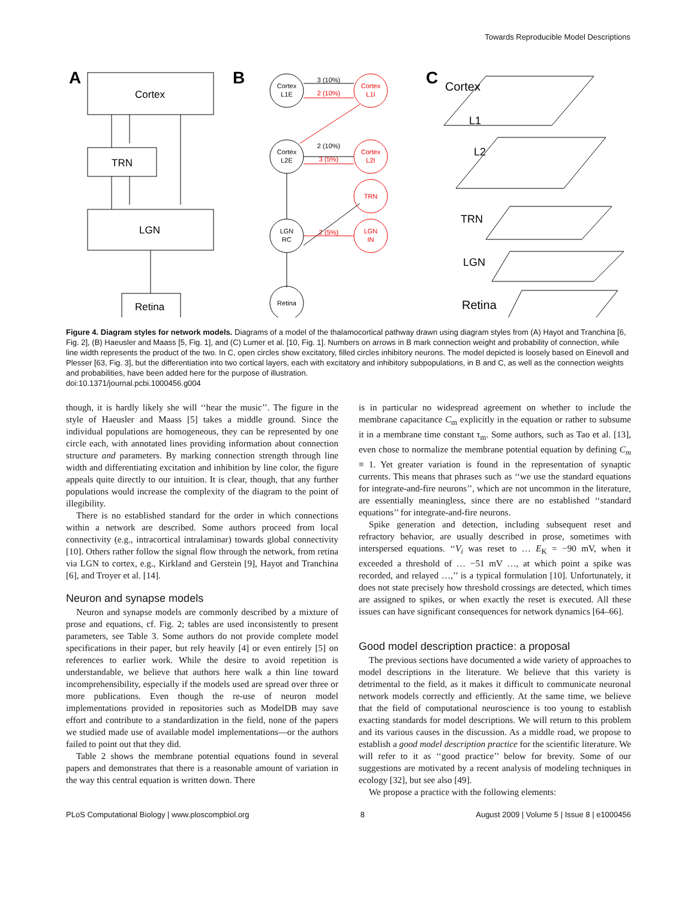Towards Reproducible Model Descriptions
A
Cortex
TRN
LGN
Retina
B
Cortex
L1E
Cortex
L1I
Cortex
L2E
Cortex
L2I
TRN
LGN
RC
LGN
IN
Retina
3 (10%)
2 (10%)
2 (10%)
3 (5%)
2 (5%)
C
Cortex
L1
L2
TRN
LGN
Retina
Figure 4. Diagram styles for network models. Diagrams of a model of the thalamocortical pathway drawn using diagram styles from (A) Hayot and Tranchina [6, Fig. 2], (B) Haeusler and Maass [5, Fig. 1], and (C) Lumer et al. [10, Fig. 1]. Numbers on arrows in B mark connection weight and probability of connection, while line width represents the product of the two. In C, open circles show excitatory, filled circles inhibitory neurons. The model depicted is loosely based on Einevoll and Plesser [63, Fig. 3], but the differentiation into two cortical layers, each with excitatory and inhibitory subpopulations, in B and C, as well as the connection weights and probabilities, have been added here for the purpose of illustration.
doi:10.1371/journal.pcbi.1000456.g004
though, it is hardly likely she will ‘‘hear the music’’. The figure in the style of Haeusler and Maass [5] takes a middle ground. Since the individual populations are homogeneous, they can be represented by one circle each, with annotated lines providing information about connection structure and parameters. By marking connection strength through line width and differentiating excitation and inhibition by line color, the figure appeals quite directly to our intuition. It is clear, though, that any further populations would increase the complexity of the diagram to the point of illegibility.
There is no established standard for the order in which connections within a network are described. Some authors proceed from local connectivity (e.g., intracortical intralaminar) towards global connectivity [10]. Others rather follow the signal flow through the network, from retina via LGN to cortex, e.g., Kirkland and Gerstein [9], Hayot and Tranchina [6], and Troyer et al. [14].
Neuron and synapse models
Neuron and synapse models are commonly described by a mixture of prose and equations, cf. Fig. 2; tables are used inconsistently to present parameters, see Table 3. Some authors do not provide complete model specifications in their paper, but rely heavily [4] or even entirely [5] on references to earlier work. While the desire to avoid repetition is understandable, we believe that authors here walk a thin line toward incomprehensibility, especially if the models used are spread over three or more publications. Even though the re-use of neuron model implementations provided in repositories such as ModelDB may save effort and contribute to a standardization in the field, none of the papers we studied made use of available model implementations—or the authors failed to point out that they did.
Table 2 shows the membrane potential equations found in several papers and demonstrates that there is a reasonable amount of variation in the way this central equation is written down. There
is in particular no widespread agreement on whether to include the membrane capacitance C<sub>m</sub> explicitly in the equation or rather to subsume it in a membrane time constant τ<sub>m</sub>. Some authors, such as Tao et al. [13], even chose to normalize the membrane potential equation by defining C<sub>m</sub> ≡ 1. Yet greater variation is found in the representation of synaptic currents. This means that phrases such as ‘‘we use the standard equations for integrate-and-fire neurons’’, which are not uncommon in the literature, are essentially meaningless, since there are no established ‘‘standard equations’’ for integrate-and-fire neurons.
Spike generation and detection, including subsequent reset and refractory behavior, are usually described in prose, sometimes with interspersed equations. ‘‘V<sub>i</sub> was reset to … E<sub>K</sub> = −90 mV, when it exceeded a threshold of … −51 mV …, at which point a spike was recorded, and relayed …,’’ is a typical formulation [10]. Unfortunately, it does not state precisely how threshold crossings are detected, which times are assigned to spikes, or when exactly the reset is executed. All these issues can have significant consequences for network dynamics [64–66].
Good model description practice: a proposal
The previous sections have documented a wide variety of approaches to model descriptions in the literature. We believe that this variety is detrimental to the field, as it makes it difficult to communicate neuronal network models correctly and efficiently. At the same time, we believe that the field of computational neuroscience is too young to establish exacting standards for model descriptions. We will return to this problem and its various causes in the discussion. As a middle road, we propose to establish a good model description practice for the scientific literature. We will refer to it as ‘‘good practice’’ below for brevity. Some of our suggestions are motivated by a recent analysis of modeling techniques in ecology [32], but see also [49].
We propose a practice with the following elements:
PLoS Computational Biology | www.ploscompbiol.org 8 August 2009 | Volume 5 | Issue 8 | e1000456